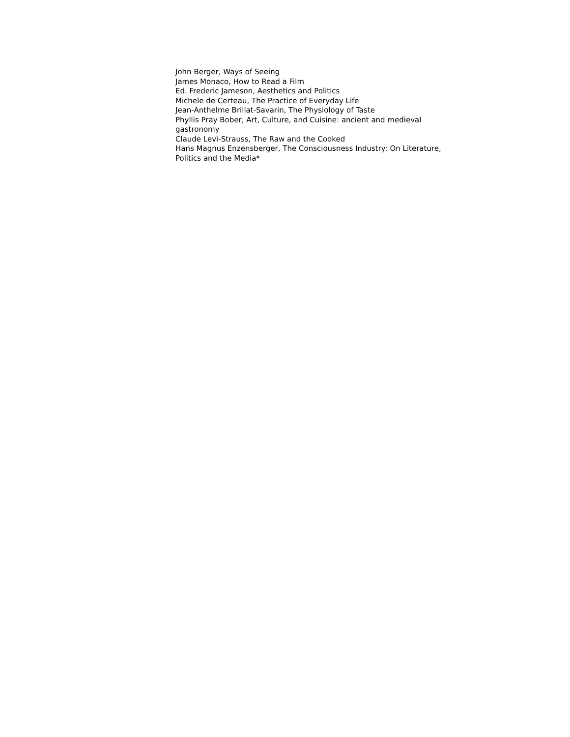John Berger, Ways of Seeing
James Monaco, How to Read a Film
Ed. Frederic Jameson, Aesthetics and Politics
Michele de Certeau, The Practice of Everyday Life
Jean-Anthelme Brillat-Savarin, The Physiology of Taste
Phyllis Pray Bober, Art, Culture, and Cuisine: ancient and medieval gastronomy
Claude Levi-Strauss, The Raw and the Cooked
Hans Magnus Enzensberger, The Consciousness Industry: On Literature, Politics and the Media*